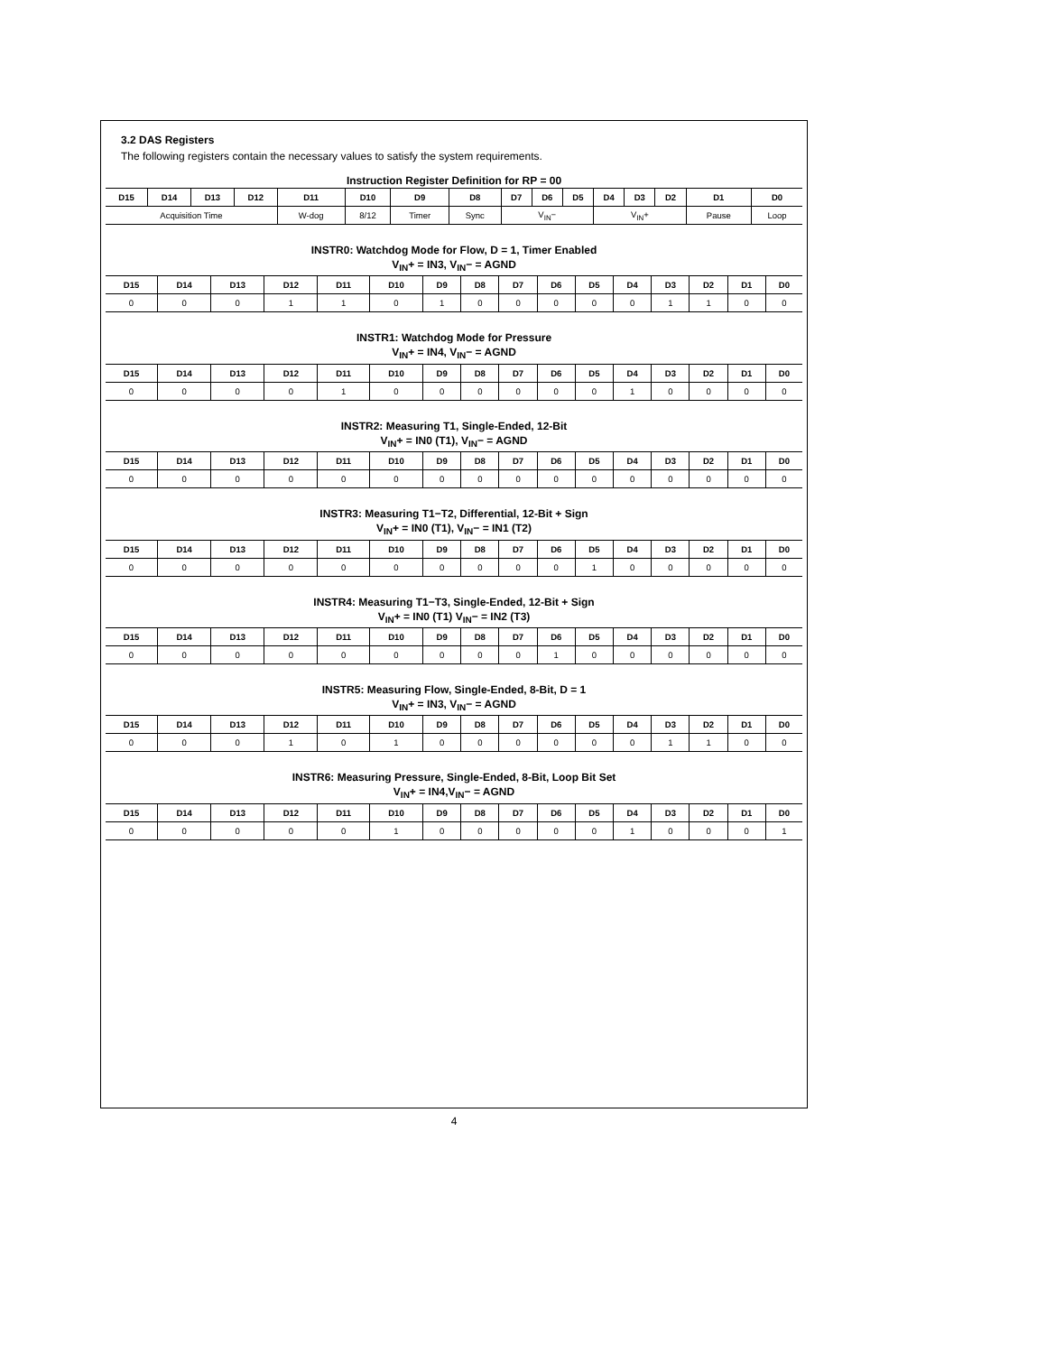3.2 DAS Registers
The following registers contain the necessary values to satisfy the system requirements.
Instruction Register Definition for RP = 00
| D15 | D14 | D13 | D12 | D11 | D10 | D9 | D8 | D7 | D6 | D5 | D4 | D3 | D2 | D1 | D0 |
| --- | --- | --- | --- | --- | --- | --- | --- | --- | --- | --- | --- | --- | --- | --- | --- |
| Acquisition Time | | | | W-dog | 8/12 | Timer | Sync | V<sub>IN</sub>− | | | V<sub>IN</sub>+ | | | Pause | Loop |
INSTR0: Watchdog Mode for Flow, D = 1, Timer Enabled
V<sub>IN</sub>+ = IN3, V<sub>IN</sub>− = AGND
| D15 | D14 | D13 | D12 | D11 | D10 | D9 | D8 | D7 | D6 | D5 | D4 | D3 | D2 | D1 | D0 |
| --- | --- | --- | --- | --- | --- | --- | --- | --- | --- | --- | --- | --- | --- | --- | --- |
| 0 | 0 | 0 | 1 | 1 | 0 | 1 | 0 | 0 | 0 | 0 | 0 | 1 | 1 | 0 | 0 |
INSTR1: Watchdog Mode for Pressure
V<sub>IN</sub>+ = IN4, V<sub>IN</sub>− = AGND
| D15 | D14 | D13 | D12 | D11 | D10 | D9 | D8 | D7 | D6 | D5 | D4 | D3 | D2 | D1 | D0 |
| --- | --- | --- | --- | --- | --- | --- | --- | --- | --- | --- | --- | --- | --- | --- | --- |
| 0 | 0 | 0 | 0 | 1 | 0 | 0 | 0 | 0 | 0 | 0 | 1 | 0 | 0 | 0 | 0 |
INSTR2: Measuring T1, Single-Ended, 12-Bit
V<sub>IN</sub>+ = IN0 (T1), V<sub>IN</sub>− = AGND
| D15 | D14 | D13 | D12 | D11 | D10 | D9 | D8 | D7 | D6 | D5 | D4 | D3 | D2 | D1 | D0 |
| --- | --- | --- | --- | --- | --- | --- | --- | --- | --- | --- | --- | --- | --- | --- | --- |
| 0 | 0 | 0 | 0 | 0 | 0 | 0 | 0 | 0 | 0 | 0 | 0 | 0 | 0 | 0 | 0 |
INSTR3: Measuring T1−T2, Differential, 12-Bit + Sign
V<sub>IN</sub>+ = IN0 (T1), V<sub>IN</sub>− = IN1 (T2)
| D15 | D14 | D13 | D12 | D11 | D10 | D9 | D8 | D7 | D6 | D5 | D4 | D3 | D2 | D1 | D0 |
| --- | --- | --- | --- | --- | --- | --- | --- | --- | --- | --- | --- | --- | --- | --- | --- |
| 0 | 0 | 0 | 0 | 0 | 0 | 0 | 0 | 0 | 0 | 1 | 0 | 0 | 0 | 0 | 0 |
INSTR4: Measuring T1−T3, Single-Ended, 12-Bit + Sign
V<sub>IN</sub>+ = IN0 (T1) V<sub>IN</sub>− = IN2 (T3)
| D15 | D14 | D13 | D12 | D11 | D10 | D9 | D8 | D7 | D6 | D5 | D4 | D3 | D2 | D1 | D0 |
| --- | --- | --- | --- | --- | --- | --- | --- | --- | --- | --- | --- | --- | --- | --- | --- |
| 0 | 0 | 0 | 0 | 0 | 0 | 0 | 0 | 0 | 1 | 0 | 0 | 0 | 0 | 0 | 0 |
INSTR5: Measuring Flow, Single-Ended, 8-Bit, D = 1
V<sub>IN</sub>+ = IN3, V<sub>IN</sub>− = AGND
| D15 | D14 | D13 | D12 | D11 | D10 | D9 | D8 | D7 | D6 | D5 | D4 | D3 | D2 | D1 | D0 |
| --- | --- | --- | --- | --- | --- | --- | --- | --- | --- | --- | --- | --- | --- | --- | --- |
| 0 | 0 | 0 | 1 | 0 | 1 | 0 | 0 | 0 | 0 | 0 | 0 | 1 | 1 | 0 | 0 |
INSTR6: Measuring Pressure, Single-Ended, 8-Bit, Loop Bit Set
V<sub>IN</sub>+ = IN4,V<sub>IN</sub>− = AGND
| D15 | D14 | D13 | D12 | D11 | D10 | D9 | D8 | D7 | D6 | D5 | D4 | D3 | D2 | D1 | D0 |
| --- | --- | --- | --- | --- | --- | --- | --- | --- | --- | --- | --- | --- | --- | --- | --- |
| 0 | 0 | 0 | 0 | 0 | 1 | 0 | 0 | 0 | 0 | 0 | 1 | 0 | 0 | 0 | 1 |
4